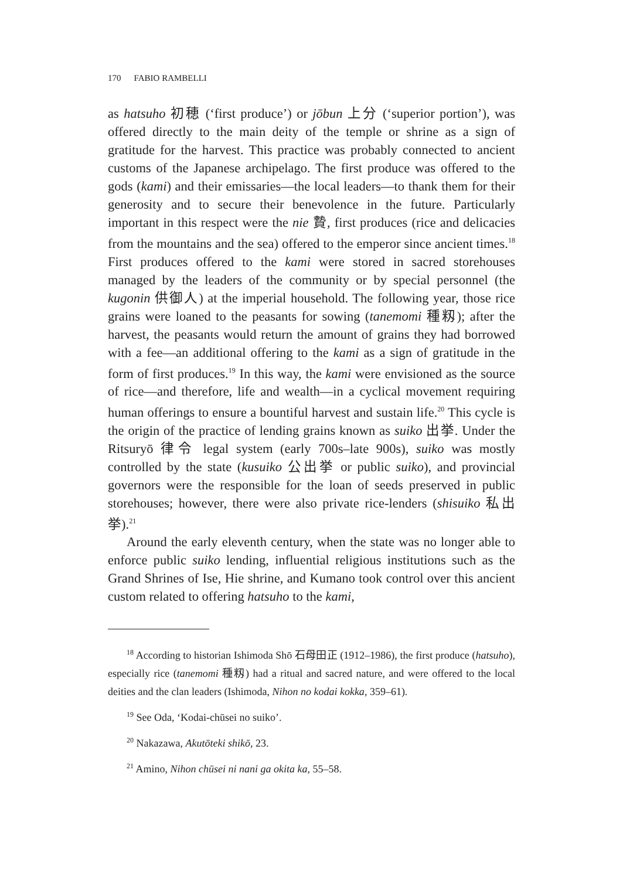170 FABIO RAMBELLI
as hatsuho 初穂 (‘first produce’) or jōbun 上分 (‘superior portion’), was offered directly to the main deity of the temple or shrine as a sign of gratitude for the harvest. This practice was probably connected to ancient customs of the Japanese archipelago. The first produce was offered to the gods (kami) and their emissaries—the local leaders—to thank them for their generosity and to secure their benevolence in the future. Particularly important in this respect were the nie 贄, first produces (rice and delicacies from the mountains and the sea) offered to the emperor since ancient times.<sup>18</sup> First produces offered to the kami were stored in sacred storehouses managed by the leaders of the community or by special personnel (the kugonin 供御人) at the imperial household. The following year, those rice grains were loaned to the peasants for sowing (tanemomi 種籾); after the harvest, the peasants would return the amount of grains they had borrowed with a fee—an additional offering to the kami as a sign of gratitude in the form of first produces.<sup>19</sup> In this way, the kami were envisioned as the source of rice—and therefore, life and wealth—in a cyclical movement requiring human offerings to ensure a bountiful harvest and sustain life.<sup>20</sup> This cycle is the origin of the practice of lending grains known as suiko 出挙. Under the Ritsuryō 律令 legal system (early 700s–late 900s), suiko was mostly controlled by the state (kusuiko 公出挙 or public suiko), and provincial governors were the responsible for the loan of seeds preserved in public storehouses; however, there were also private rice-lenders (shisuiko 私出挙).<sup>21</sup>
Around the early eleventh century, when the state was no longer able to enforce public suiko lending, influential religious institutions such as the Grand Shrines of Ise, Hie shrine, and Kumano took control over this ancient custom related to offering hatsuho to the kami,
<sup>18</sup> According to historian Ishimoda Shō 石母田正 (1912–1986), the first produce (hatsuho), especially rice (tanemomi 種籾) had a ritual and sacred nature, and were offered to the local deities and the clan leaders (Ishimoda, Nihon no kodai kokka, 359–61).
<sup>19</sup> See Oda, ‘Kodai-chūsei no suiko’.
<sup>20</sup> Nakazawa, Akutōteki shikō, 23.
<sup>21</sup> Amino, Nihon chūsei ni nani ga okita ka, 55–58.